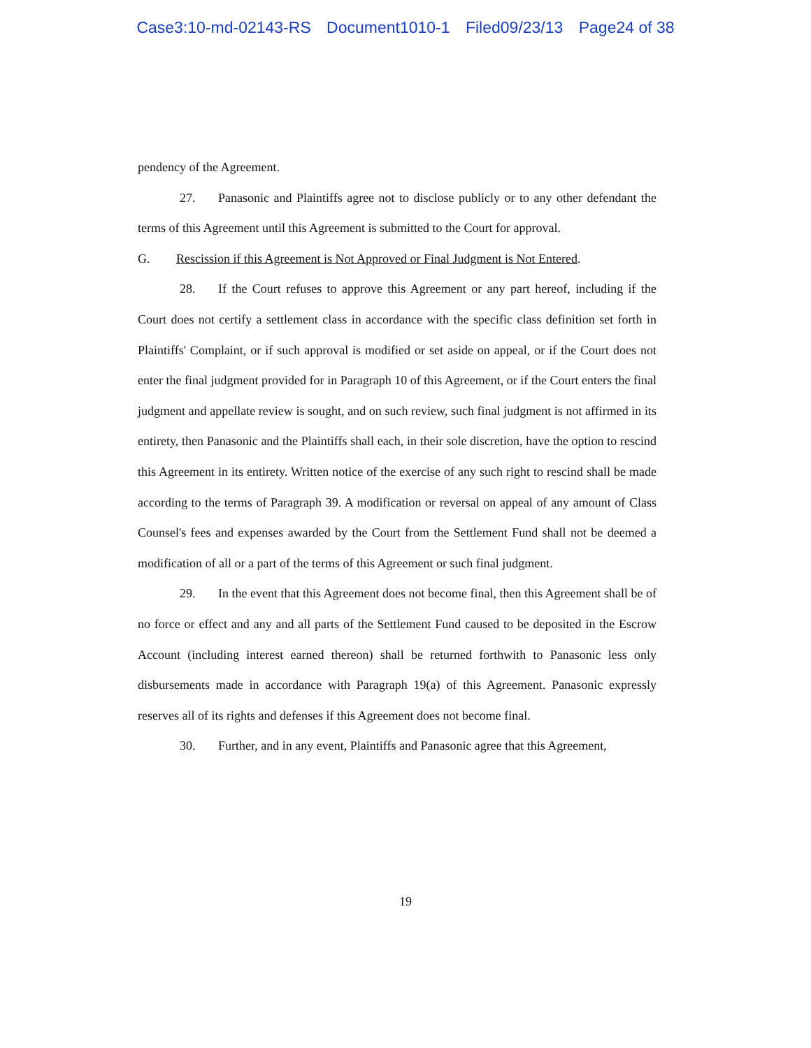Case3:10-md-02143-RS Document1010-1 Filed09/23/13 Page24 of 38
pendency of the Agreement.
27. Panasonic and Plaintiffs agree not to disclose publicly or to any other defendant the terms of this Agreement until this Agreement is submitted to the Court for approval.
G. Rescission if this Agreement is Not Approved or Final Judgment is Not Entered.
28. If the Court refuses to approve this Agreement or any part hereof, including if the Court does not certify a settlement class in accordance with the specific class definition set forth in Plaintiffs' Complaint, or if such approval is modified or set aside on appeal, or if the Court does not enter the final judgment provided for in Paragraph 10 of this Agreement, or if the Court enters the final judgment and appellate review is sought, and on such review, such final judgment is not affirmed in its entirety, then Panasonic and the Plaintiffs shall each, in their sole discretion, have the option to rescind this Agreement in its entirety. Written notice of the exercise of any such right to rescind shall be made according to the terms of Paragraph 39. A modification or reversal on appeal of any amount of Class Counsel's fees and expenses awarded by the Court from the Settlement Fund shall not be deemed a modification of all or a part of the terms of this Agreement or such final judgment.
29. In the event that this Agreement does not become final, then this Agreement shall be of no force or effect and any and all parts of the Settlement Fund caused to be deposited in the Escrow Account (including interest earned thereon) shall be returned forthwith to Panasonic less only disbursements made in accordance with Paragraph 19(a) of this Agreement. Panasonic expressly reserves all of its rights and defenses if this Agreement does not become final.
30. Further, and in any event, Plaintiffs and Panasonic agree that this Agreement,
19